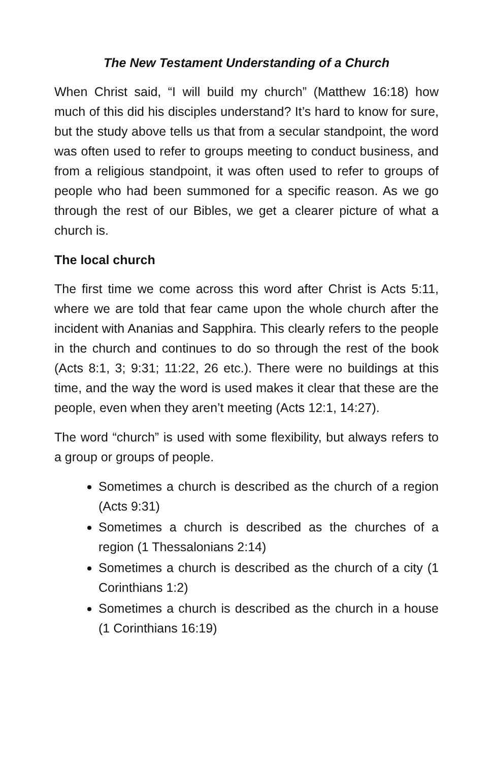The New Testament Understanding of a Church
When Christ said, “I will build my church” (Matthew 16:18) how much of this did his disciples understand? It’s hard to know for sure, but the study above tells us that from a secular standpoint, the word was often used to refer to groups meeting to conduct business, and from a religious standpoint, it was often used to refer to groups of people who had been summoned for a specific reason. As we go through the rest of our Bibles, we get a clearer picture of what a church is.
The local church
The first time we come across this word after Christ is Acts 5:11, where we are told that fear came upon the whole church after the incident with Ananias and Sapphira. This clearly refers to the people in the church and continues to do so through the rest of the book (Acts 8:1, 3; 9:31; 11:22, 26 etc.). There were no buildings at this time, and the way the word is used makes it clear that these are the people, even when they aren’t meeting (Acts 12:1, 14:27).
The word “church” is used with some flexibility, but always refers to a group or groups of people.
Sometimes a church is described as the church of a region (Acts 9:31)
Sometimes a church is described as the churches of a region (1 Thessalonians 2:14)
Sometimes a church is described as the church of a city (1 Corinthians 1:2)
Sometimes a church is described as the church in a house (1 Corinthians 16:19)